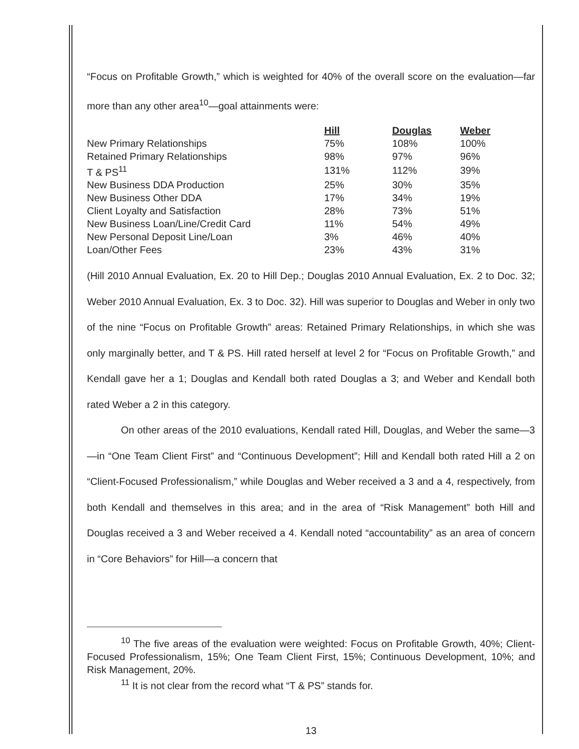“Focus on Profitable Growth,” which is weighted for 40% of the overall score on the evaluation—far more than any other area<sup>10</sup>—goal attainments were:
| | Hill | Douglas | Weber |
| New Primary Relationships | 75% | 108% | 100% |
| Retained Primary Relationships | 98% | 97% | 96% |
| T & PS<sup>11</sup> | 131% | 112% | 39% |
| New Business DDA Production | 25% | 30% | 35% |
| New Business Other DDA | 17% | 34% | 19% |
| Client Loyalty and Satisfaction | 28% | 73% | 51% |
| New Business Loan/Line/Credit Card | 11% | 54% | 49% |
| New Personal Deposit Line/Loan | 3% | 46% | 40% |
| Loan/Other Fees | 23% | 43% | 31% |
(Hill 2010 Annual Evaluation, Ex. 20 to Hill Dep.; Douglas 2010 Annual Evaluation, Ex. 2 to Doc. 32; Weber 2010 Annual Evaluation, Ex. 3 to Doc. 32). Hill was superior to Douglas and Weber in only two of the nine “Focus on Profitable Growth” areas: Retained Primary Relationships, in which she was only marginally better, and T & PS. Hill rated herself at level 2 for “Focus on Profitable Growth,” and Kendall gave her a 1; Douglas and Kendall both rated Douglas a 3; and Weber and Kendall both rated Weber a 2 in this category.
On other areas of the 2010 evaluations, Kendall rated Hill, Douglas, and Weber the same—3—in “One Team Client First” and “Continuous Development”; Hill and Kendall both rated Hill a 2 on “Client-Focused Professionalism,” while Douglas and Weber received a 3 and a 4, respectively, from both Kendall and themselves in this area; and in the area of “Risk Management” both Hill and Douglas received a 3 and Weber received a 4. Kendall noted “accountability” as an area of concern in “Core Behaviors” for Hill—a concern that
<sup>10</sup> The five areas of the evaluation were weighted: Focus on Profitable Growth, 40%; Client-Focused Professionalism, 15%; One Team Client First, 15%; Continuous Development, 10%; and Risk Management, 20%.
<sup>11</sup> It is not clear from the record what “T & PS” stands for.
13